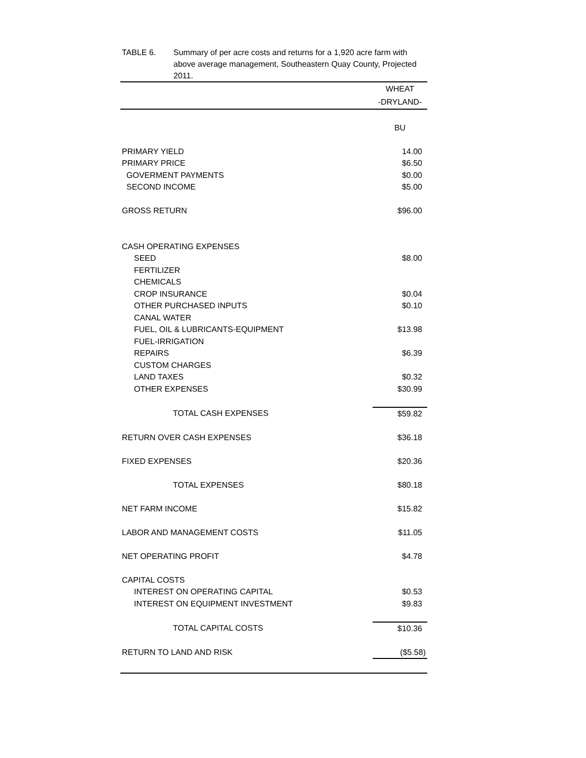TABLE 6. Summary of per acre costs and returns for a 1,920 acre farm with above average management, Southeastern Quay County, Projected 2011.
| | WHEAT |
| --- | --- |
| | -DRYLAND- |
| | BU |
| PRIMARY YIELD | 14.00 |
| PRIMARY PRICE | $6.50 |
| GOVERMENT PAYMENTS | $0.00 |
| SECOND INCOME | $5.00 |
| GROSS RETURN | $96.00 |
| CASH OPERATING EXPENSES | |
| SEED | $8.00 |
| FERTILIZER | |
| CHEMICALS | |
| CROP INSURANCE | $0.04 |
| OTHER PURCHASED INPUTS | $0.10 |
| CANAL WATER | |
| FUEL, OIL & LUBRICANTS-EQUIPMENT | $13.98 |
| FUEL-IRRIGATION | |
| REPAIRS | $6.39 |
| CUSTOM CHARGES | |
| LAND TAXES | $0.32 |
| OTHER EXPENSES | $30.99 |
| TOTAL CASH EXPENSES | $59.82 |
| RETURN OVER CASH EXPENSES | $36.18 |
| FIXED EXPENSES | $20.36 |
| TOTAL EXPENSES | $80.18 |
| NET FARM INCOME | $15.82 |
| LABOR AND MANAGEMENT COSTS | $11.05 |
| NET OPERATING PROFIT | $4.78 |
| CAPITAL COSTS | |
| INTEREST ON OPERATING CAPITAL | $0.53 |
| INTEREST ON EQUIPMENT INVESTMENT | $9.83 |
| TOTAL CAPITAL COSTS | $10.36 |
| RETURN TO LAND AND RISK | ($5.58) |